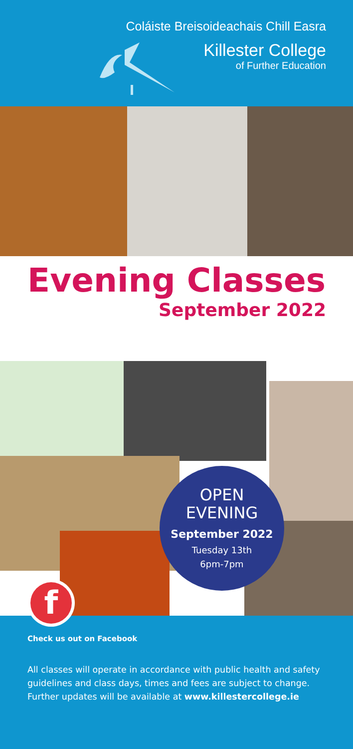Coláiste Breisoideachais Chill Easra
Killester College
of Further Education
Evening Classes
September 2022
OPEN
EVENING
September 2022
Tuesday 13th
6pm-7pm
f
Check us out on Facebook
All classes will operate in accordance with public health and safety guidelines and class days, times and fees are subject to change. Further updates will be available at www.killestercollege.ie